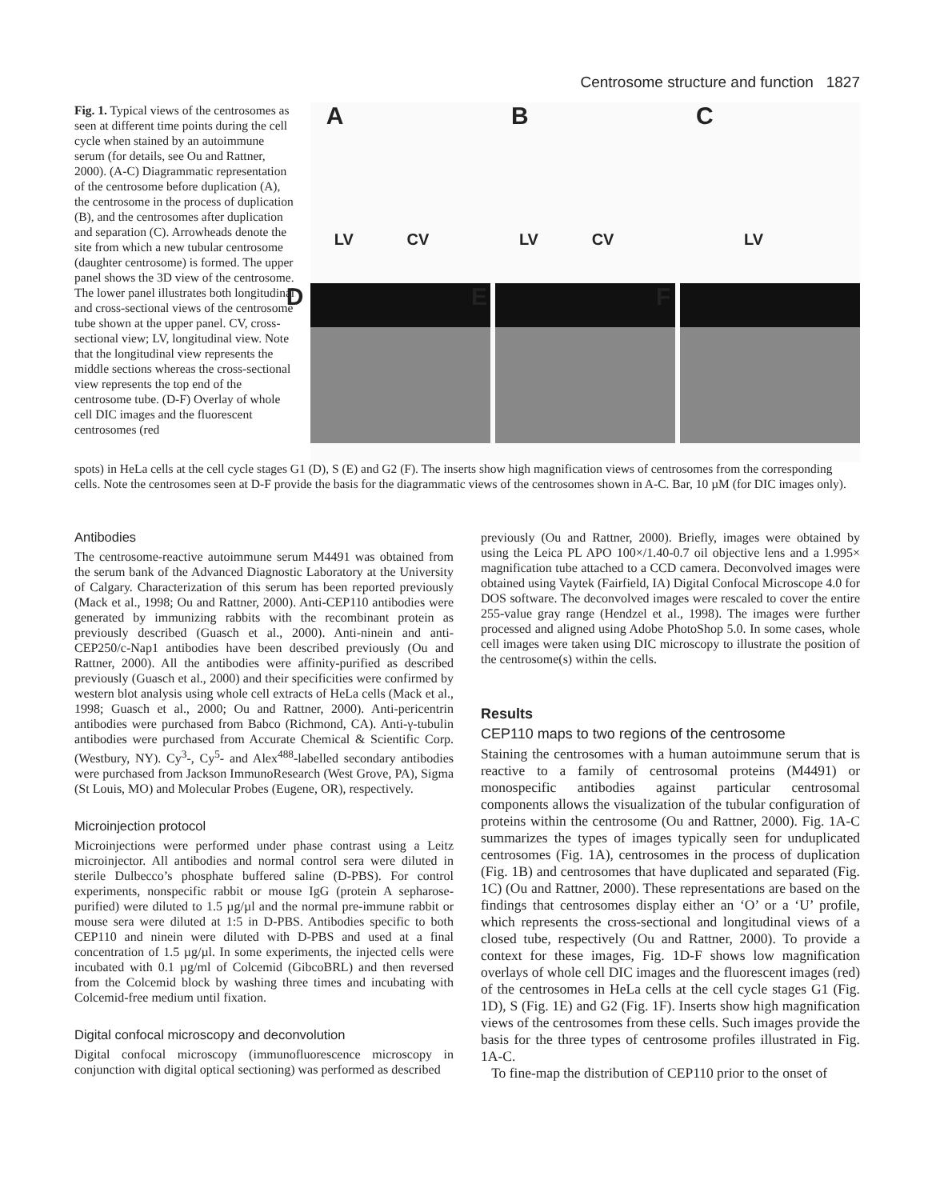Centrosome structure and function 1827
Fig. 1. Typical views of the centrosomes as seen at different time points during the cell cycle when stained by an autoimmune serum (for details, see Ou and Rattner, 2000). (A-C) Diagrammatic representation of the centrosome before duplication (A), the centrosome in the process of duplication (B), and the centrosomes after duplication and separation (C). Arrowheads denote the site from which a new tubular centrosome (daughter centrosome) is formed. The upper panel shows the 3D view of the centrosome. The lower panel illustrates both longitudinal and cross-sectional views of the centrosome tube shown at the upper panel. CV, cross-sectional view; LV, longitudinal view. Note that the longitudinal view represents the middle sections whereas the cross-sectional view represents the top end of the centrosome tube. (D-F) Overlay of whole cell DIC images and the fluorescent centrosomes (red
A
LV CV
B
LV CV
C
LV
D
E
F
spots) in HeLa cells at the cell cycle stages G1 (D), S (E) and G2 (F). The inserts show high magnification views of centrosomes from the corresponding cells. Note the centrosomes seen at D-F provide the basis for the diagrammatic views of the centrosomes shown in A-C. Bar, 10 µM (for DIC images only).
Antibodies
The centrosome-reactive autoimmune serum M4491 was obtained from the serum bank of the Advanced Diagnostic Laboratory at the University of Calgary. Characterization of this serum has been reported previously (Mack et al., 1998; Ou and Rattner, 2000). Anti-CEP110 antibodies were generated by immunizing rabbits with the recombinant protein as previously described (Guasch et al., 2000). Anti-ninein and anti-CEP250/c-Nap1 antibodies have been described previously (Ou and Rattner, 2000). All the antibodies were affinity-purified as described previously (Guasch et al., 2000) and their specificities were confirmed by western blot analysis using whole cell extracts of HeLa cells (Mack et al., 1998; Guasch et al., 2000; Ou and Rattner, 2000). Anti-pericentrin antibodies were purchased from Babco (Richmond, CA). Anti-γ-tubulin antibodies were purchased from Accurate Chemical & Scientific Corp. (Westbury, NY). Cy<sup>3</sup>-, Cy<sup>5</sup>- and Alex<sup>488</sup>-labelled secondary antibodies were purchased from Jackson ImmunoResearch (West Grove, PA), Sigma (St Louis, MO) and Molecular Probes (Eugene, OR), respectively.
Microinjection protocol
Microinjections were performed under phase contrast using a Leitz microinjector. All antibodies and normal control sera were diluted in sterile Dulbecco’s phosphate buffered saline (D-PBS). For control experiments, nonspecific rabbit or mouse IgG (protein A sepharose-purified) were diluted to 1.5 µg/µl and the normal pre-immune rabbit or mouse sera were diluted at 1:5 in D-PBS. Antibodies specific to both CEP110 and ninein were diluted with D-PBS and used at a final concentration of 1.5 µg/µl. In some experiments, the injected cells were incubated with 0.1 µg/ml of Colcemid (GibcoBRL) and then reversed from the Colcemid block by washing three times and incubating with Colcemid-free medium until fixation.
Digital confocal microscopy and deconvolution
Digital confocal microscopy (immunofluorescence microscopy in conjunction with digital optical sectioning) was performed as described
previously (Ou and Rattner, 2000). Briefly, images were obtained by using the Leica PL APO 100×/1.40-0.7 oil objective lens and a 1.995× magnification tube attached to a CCD camera. Deconvolved images were obtained using Vaytek (Fairfield, IA) Digital Confocal Microscope 4.0 for DOS software. The deconvolved images were rescaled to cover the entire 255-value gray range (Hendzel et al., 1998). The images were further processed and aligned using Adobe PhotoShop 5.0. In some cases, whole cell images were taken using DIC microscopy to illustrate the position of the centrosome(s) within the cells.
Results
CEP110 maps to two regions of the centrosome
Staining the centrosomes with a human autoimmune serum that is reactive to a family of centrosomal proteins (M4491) or monospecific antibodies against particular centrosomal components allows the visualization of the tubular configuration of proteins within the centrosome (Ou and Rattner, 2000). Fig. 1A-C summarizes the types of images typically seen for unduplicated centrosomes (Fig. 1A), centrosomes in the process of duplication (Fig. 1B) and centrosomes that have duplicated and separated (Fig. 1C) (Ou and Rattner, 2000). These representations are based on the findings that centrosomes display either an ‘O’ or a ‘U’ profile, which represents the cross-sectional and longitudinal views of a closed tube, respectively (Ou and Rattner, 2000). To provide a context for these images, Fig. 1D-F shows low magnification overlays of whole cell DIC images and the fluorescent images (red) of the centrosomes in HeLa cells at the cell cycle stages G1 (Fig. 1D), S (Fig. 1E) and G2 (Fig. 1F). Inserts show high magnification views of the centrosomes from these cells. Such images provide the basis for the three types of centrosome profiles illustrated in Fig. 1A-C.
To fine-map the distribution of CEP110 prior to the onset of